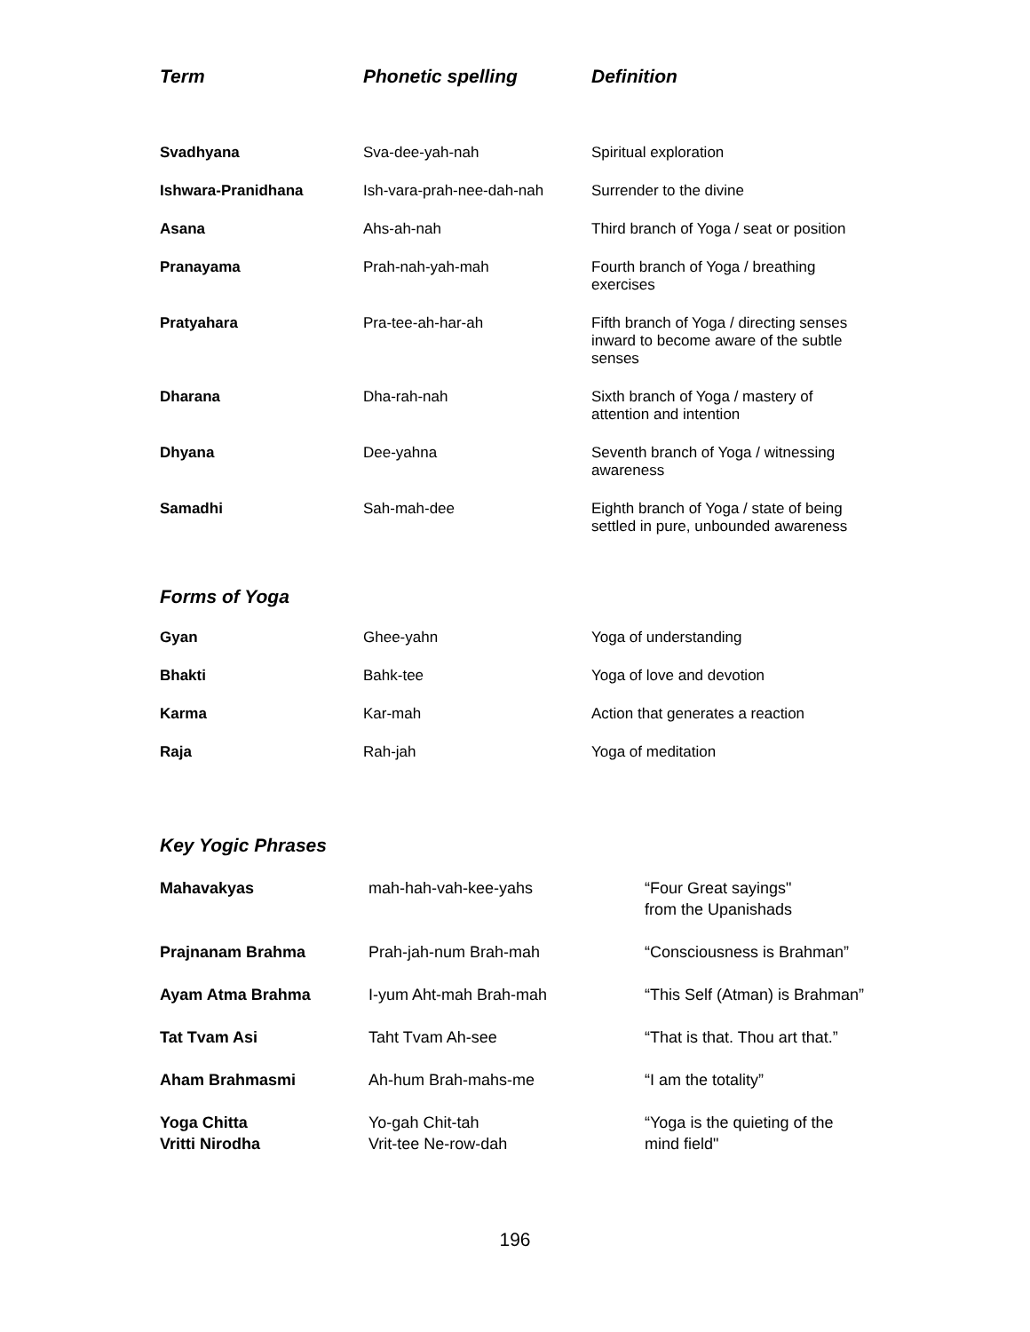| Term | Phonetic spelling | Definition |
| --- | --- | --- |
| Svadhyana | Sva-dee-yah-nah | Spiritual exploration |
| Ishwara-Pranidhana | Ish-vara-prah-nee-dah-nah | Surrender to the divine |
| Asana | Ahs-ah-nah | Third branch of Yoga / seat or position |
| Pranayama | Prah-nah-yah-mah | Fourth branch of Yoga / breathing exercises |
| Pratyahara | Pra-tee-ah-har-ah | Fifth branch of Yoga / directing senses inward to become aware of the subtle senses |
| Dharana | Dha-rah-nah | Sixth branch of Yoga / mastery of attention and intention |
| Dhyana | Dee-yahna | Seventh branch of Yoga / witnessing awareness |
| Samadhi | Sah-mah-dee | Eighth branch of Yoga / state of being settled in pure, unbounded awareness |
Forms of Yoga
| Gyan | Ghee-yahn | Yoga of understanding |
| Bhakti | Bahk-tee | Yoga of love and devotion |
| Karma | Kar-mah | Action that generates a reaction |
| Raja | Rah-jah | Yoga of meditation |
Key Yogic Phrases
| Mahavakyas | mah-hah-vah-kee-yahs | “Four Great sayings" from the Upanishads |
| Prajnanam Brahma | Prah-jah-num Brah-mah | “Consciousness is Brahman” |
| Ayam Atma Brahma | I-yum Aht-mah Brah-mah | “This Self (Atman) is Brahman” |
| Tat Tvam Asi | Taht Tvam Ah-see | “That is that. Thou art that.” |
| Aham Brahmasmi | Ah-hum Brah-mahs-me | “I am the totality” |
| Yoga Chitta Vritti Nirodha | Yo-gah Chit-tah Vrit-tee Ne-row-dah | “Yoga is the quieting of the mind field" |
196